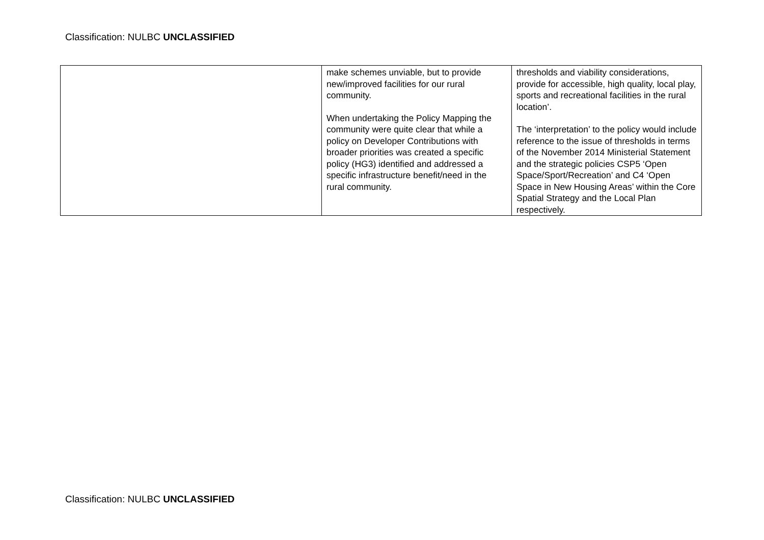Classification: NULBC UNCLASSIFIED
| | make schemes unviable, but to provide new/improved facilities for our rural community. When undertaking the Policy Mapping the community were quite clear that while a policy on Developer Contributions with broader priorities was created a specific policy (HG3) identified and addressed a specific infrastructure benefit/need in the rural community. | thresholds and viability considerations, provide for accessible, high quality, local play, sports and recreational facilities in the rural location’. The ‘interpretation’ to the policy would include reference to the issue of thresholds in terms of the November 2014 Ministerial Statement and the strategic policies CSP5 ‘Open Space/Sport/Recreation’ and C4 ‘Open Space in New Housing Areas’ within the Core Spatial Strategy and the Local Plan respectively. |
Classification: NULBC UNCLASSIFIED